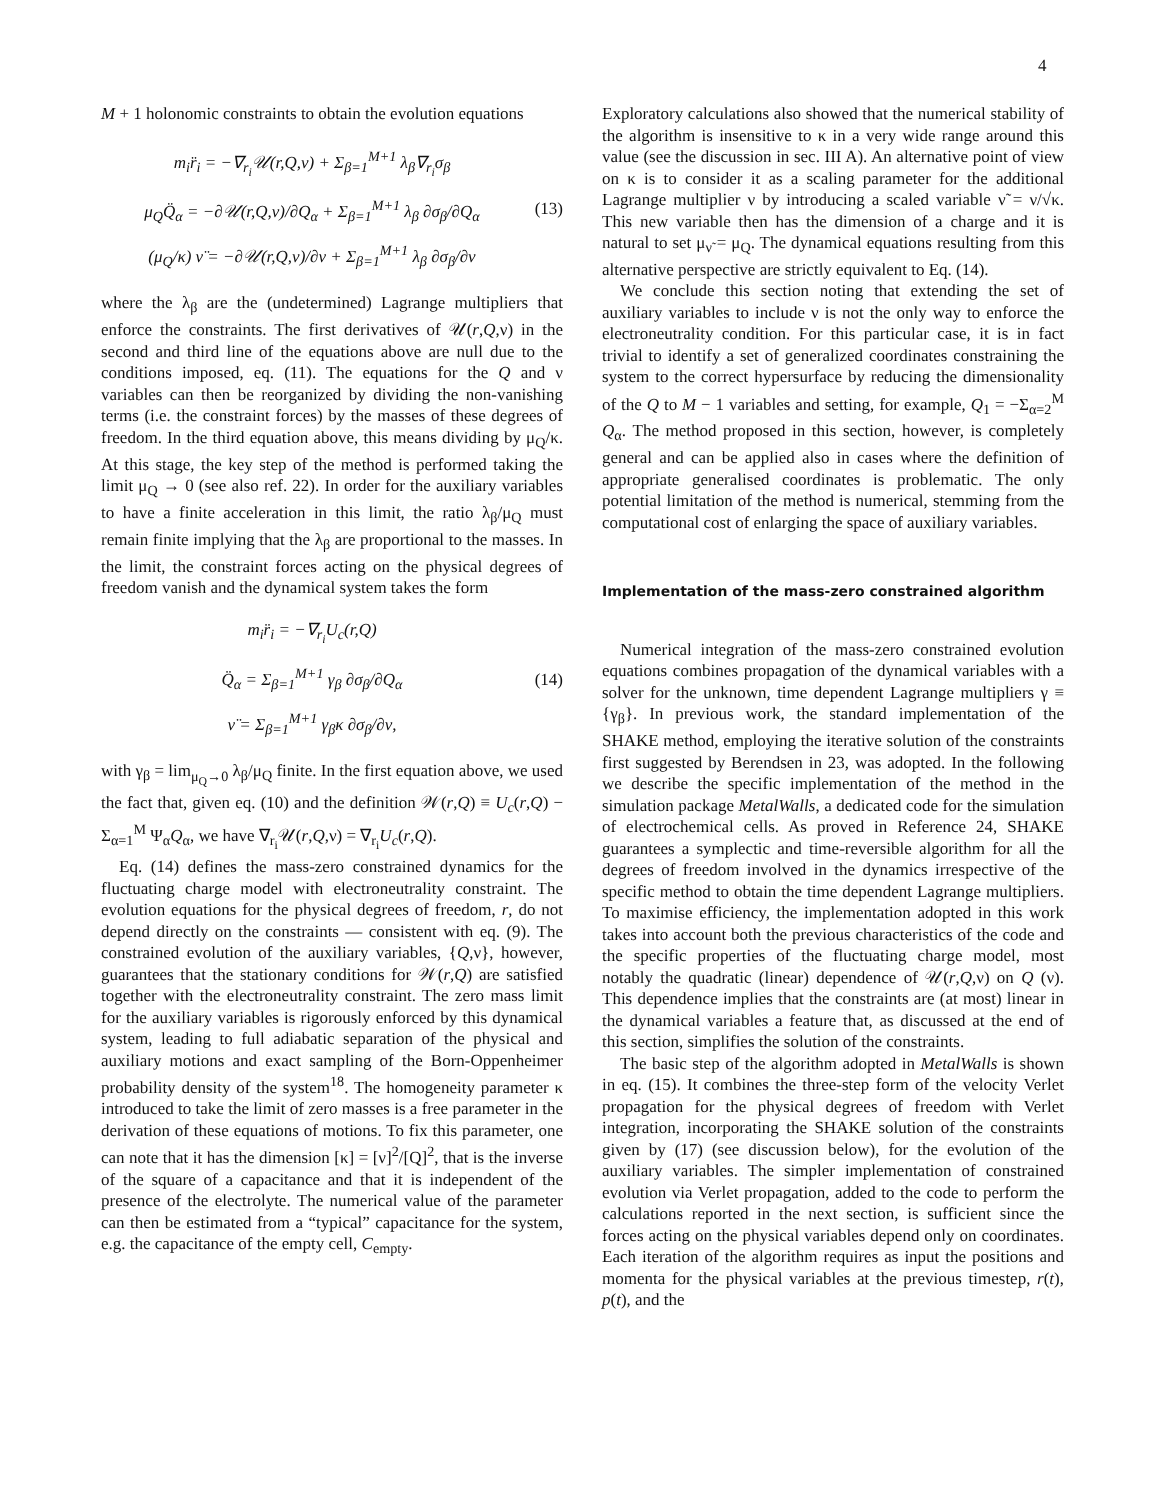4
M + 1 holonomic constraints to obtain the evolution equations
m<sub>i</sub>r̈<sub>i</sub> = −∇<sub>r<sub>i</sub></sub>𝒰(r,Q,ν) + Σ<sub>β=1</sub><sup>M+1</sup> λ<sub>β</sub>∇<sub>r<sub>i</sub></sub>σ<sub>β</sub>
μ<sub>Q</sub>Q̈<sub>α</sub> = −∂𝒰(r,Q,ν)/∂Q<sub>α</sub> + Σ<sub>β=1</sub><sup>M+1</sup> λ<sub>β</sub> ∂σ<sub>β</sub>/∂Q<sub>α</sub>
(μ<sub>Q</sub>/κ) ν̈ = −∂𝒰(r,Q,ν)/∂ν + Σ<sub>β=1</sub><sup>M+1</sup> λ<sub>β</sub> ∂σ<sub>β</sub>/∂ν
(13)
where the λ<sub>β</sub> are the (undetermined) Lagrange multipliers that enforce the constraints. The first derivatives of 𝒰(r,Q,ν) in the second and third line of the equations above are null due to the conditions imposed, eq. (11). The equations for the Q and ν variables can then be reorganized by dividing the non-vanishing terms (i.e. the constraint forces) by the masses of these degrees of freedom. In the third equation above, this means dividing by μ<sub>Q</sub>/κ. At this stage, the key step of the method is performed taking the limit μ<sub>Q</sub> → 0 (see also ref. 22). In order for the auxiliary variables to have a finite acceleration in this limit, the ratio λ<sub>β</sub>/μ<sub>Q</sub> must remain finite implying that the λ<sub>β</sub> are proportional to the masses. In the limit, the constraint forces acting on the physical degrees of freedom vanish and the dynamical system takes the form
m<sub>i</sub>r̈<sub>i</sub> = −∇<sub>r<sub>i</sub></sub>U<sub>c</sub>(r,Q)
Q̈<sub>α</sub> = Σ<sub>β=1</sub><sup>M+1</sup> γ<sub>β</sub> ∂σ<sub>β</sub>/∂Q<sub>α</sub>
ν̈ = Σ<sub>β=1</sub><sup>M+1</sup> γ<sub>β</sub>κ ∂σ<sub>β</sub>/∂ν,
(14)
with γ<sub>β</sub> = lim<sub>μ<sub>Q</sub>→0</sub> λ<sub>β</sub>/μ<sub>Q</sub> finite. In the first equation above, we used the fact that, given eq. (10) and the definition 𝒲(r,Q) ≡ U<sub>c</sub>(r,Q) − Σ<sub>α=1</sub><sup>M</sup> Ψ<sub>α</sub>Q<sub>α</sub>, we have ∇<sub>r<sub>i</sub></sub>𝒰(r,Q,ν) = ∇<sub>r<sub>i</sub></sub>U<sub>c</sub>(r,Q).
Eq. (14) defines the mass-zero constrained dynamics for the fluctuating charge model with electroneutrality constraint. The evolution equations for the physical degrees of freedom, r, do not depend directly on the constraints — consistent with eq. (9). The constrained evolution of the auxiliary variables, {Q,ν}, however, guarantees that the stationary conditions for 𝒲(r,Q) are satisfied together with the electroneutrality constraint. The zero mass limit for the auxiliary variables is rigorously enforced by this dynamical system, leading to full adiabatic separation of the physical and auxiliary motions and exact sampling of the Born-Oppenheimer probability density of the system<sup>18</sup>. The homogeneity parameter κ introduced to take the limit of zero masses is a free parameter in the derivation of these equations of motions. To fix this parameter, one can note that it has the dimension [κ] = [ν]<sup>2</sup>/[Q]<sup>2</sup>, that is the inverse of the square of a capacitance and that it is independent of the presence of the electrolyte. The numerical value of the parameter can then be estimated from a “typical” capacitance for the system, e.g. the capacitance of the empty cell, C<sub>empty</sub>.
Exploratory calculations also showed that the numerical stability of the algorithm is insensitive to κ in a very wide range around this value (see the discussion in sec. III A). An alternative point of view on κ is to consider it as a scaling parameter for the additional Lagrange multiplier ν by introducing a scaled variable ν̃ = ν/√κ. This new variable then has the dimension of a charge and it is natural to set μ<sub>ν̃</sub> = μ<sub>Q</sub>. The dynamical equations resulting from this alternative perspective are strictly equivalent to Eq. (14).
We conclude this section noting that extending the set of auxiliary variables to include ν is not the only way to enforce the electroneutrality condition. For this particular case, it is in fact trivial to identify a set of generalized coordinates constraining the system to the correct hypersurface by reducing the dimensionality of the Q to M − 1 variables and setting, for example, Q<sub>1</sub> = −Σ<sub>α=2</sub><sup>M</sup> Q<sub>α</sub>. The method proposed in this section, however, is completely general and can be applied also in cases where the definition of appropriate generalised coordinates is problematic. The only potential limitation of the method is numerical, stemming from the computational cost of enlarging the space of auxiliary variables.
Implementation of the mass-zero constrained algorithm
Numerical integration of the mass-zero constrained evolution equations combines propagation of the dynamical variables with a solver for the unknown, time dependent Lagrange multipliers γ ≡ {γ<sub>β</sub>}. In previous work, the standard implementation of the SHAKE method, employing the iterative solution of the constraints first suggested by Berendsen in 23, was adopted. In the following we describe the specific implementation of the method in the simulation package MetalWalls, a dedicated code for the simulation of electrochemical cells. As proved in Reference 24, SHAKE guarantees a symplectic and time-reversible algorithm for all the degrees of freedom involved in the dynamics irrespective of the specific method to obtain the time dependent Lagrange multipliers. To maximise efficiency, the implementation adopted in this work takes into account both the previous characteristics of the code and the specific properties of the fluctuating charge model, most notably the quadratic (linear) dependence of 𝒰(r,Q,ν) on Q (ν). This dependence implies that the constraints are (at most) linear in the dynamical variables a feature that, as discussed at the end of this section, simplifies the solution of the constraints.
The basic step of the algorithm adopted in MetalWalls is shown in eq. (15). It combines the three-step form of the velocity Verlet propagation for the physical degrees of freedom with Verlet integration, incorporating the SHAKE solution of the constraints given by (17) (see discussion below), for the evolution of the auxiliary variables. The simpler implementation of constrained evolution via Verlet propagation, added to the code to perform the calculations reported in the next section, is sufficient since the forces acting on the physical variables depend only on coordinates. Each iteration of the algorithm requires as input the positions and momenta for the physical variables at the previous timestep, r(t), p(t), and the